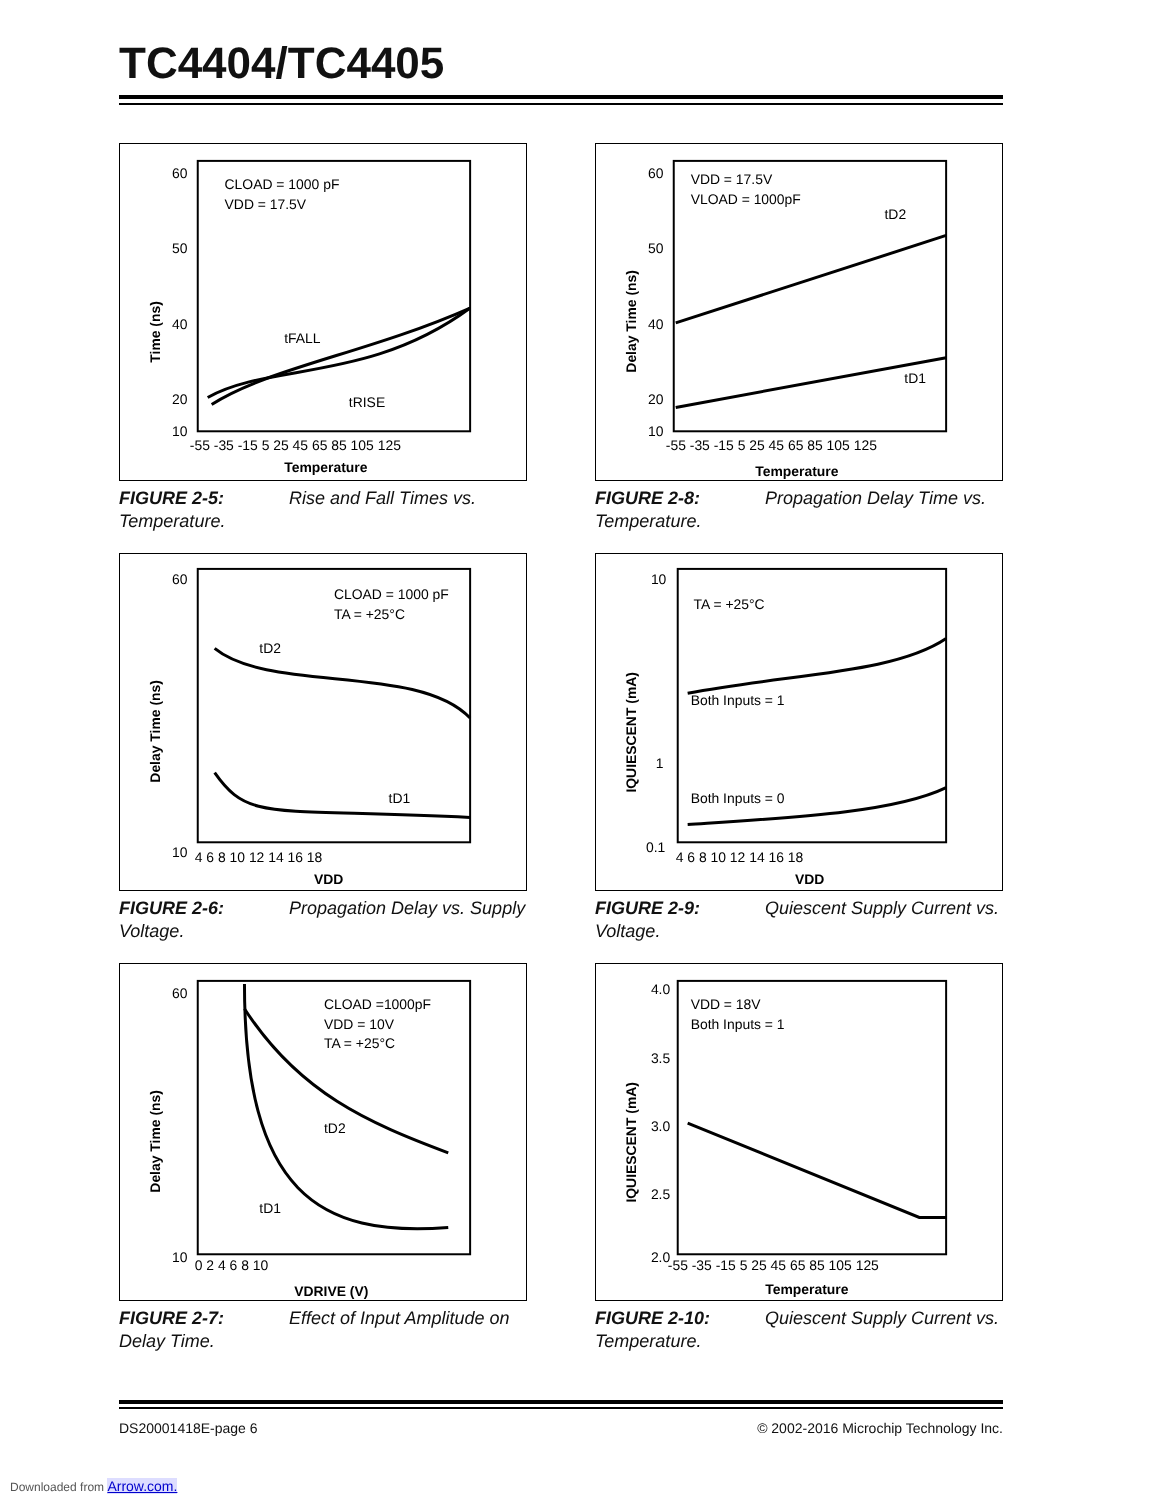TC4404/TC4405
Time (ns)
60
50
40
20
10
-55 -35 -15 5 25 45 65 85 105 125
Temperature
CLOAD = 1000 pF
VDD = 17.5V
tFALL
tRISE
FIGURE 2-5: Rise and Fall Times vs. Temperature.
Delay Time (ns)
60
50
40
20
10
-55 -35 -15 5 25 45 65 85 105 125
Temperature
VDD = 17.5V
VLOAD = 1000pF
tD2
tD1
FIGURE 2-8: Propagation Delay Time vs. Temperature.
Delay Time (ns)
60
10
4 6 8 10 12 14 16 18
VDD
CLOAD = 1000 pF
TA = +25°C
tD2
tD1
FIGURE 2-6: Propagation Delay vs. Supply Voltage.
IQUIESCENT (mA)
10
1
0.1
4 6 8 10 12 14 16 18
VDD
TA = +25°C
Both Inputs = 1
Both Inputs = 0
FIGURE 2-9: Quiescent Supply Current vs. Voltage.
Delay Time (ns)
60
10
0 2 4 6 8 10
VDRIVE (V)
CLOAD =1000pF
VDD = 10V
TA = +25°C
tD2
tD1
FIGURE 2-7: Effect of Input Amplitude on Delay Time.
IQUIESCENT (mA)
4.0
3.5
3.0
2.5
2.0
-55 -35 -15 5 25 45 65 85 105 125
Temperature
VDD = 18V
Both Inputs = 1
FIGURE 2-10: Quiescent Supply Current vs. Temperature.
DS20001418E-page 6
© 2002-2016 Microchip Technology Inc.
Downloaded from Arrow.com.